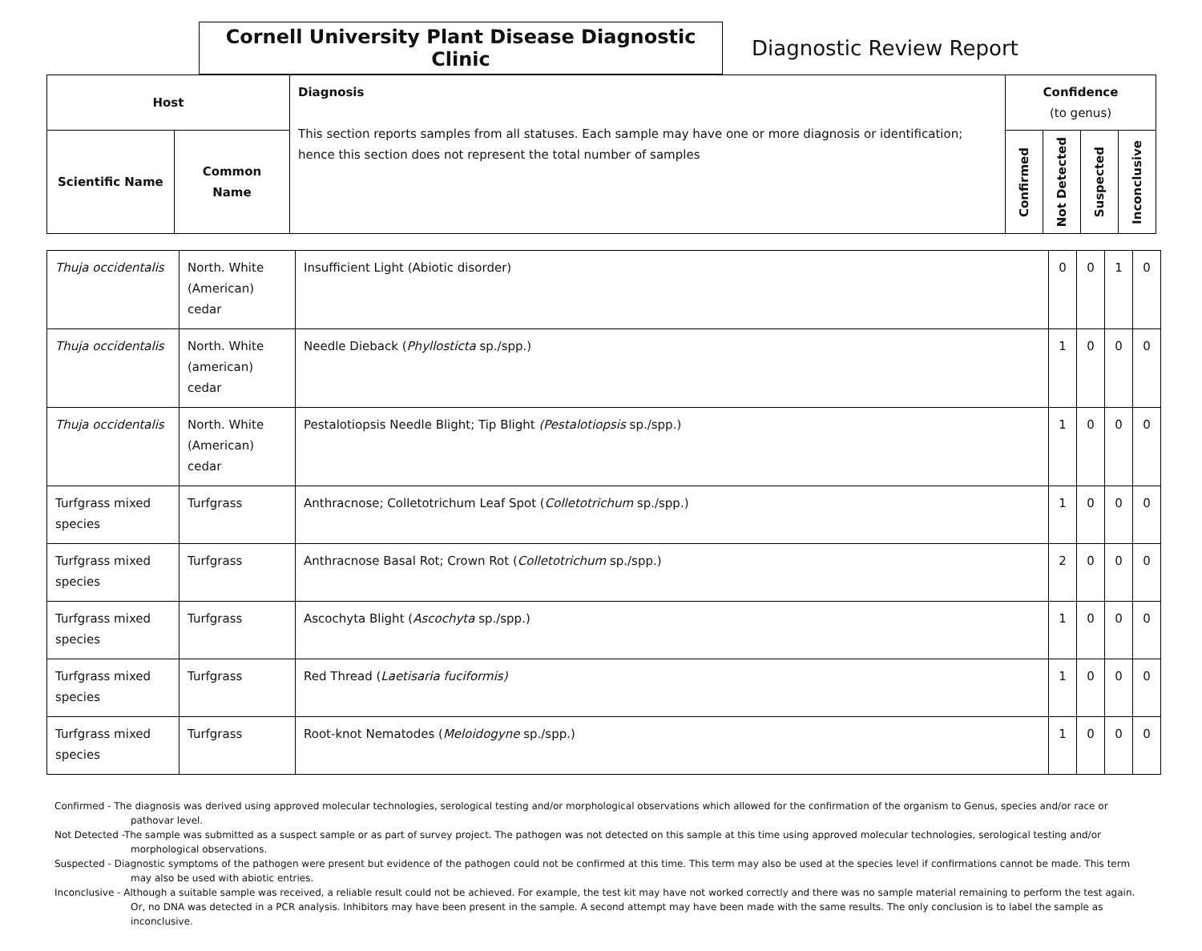Cornell University Plant Disease Diagnostic Clinic
Diagnostic Review Report
| Host | | Diagnosis This section reports samples from all statuses. Each sample may have one or more diagnosis or identification; hence this section does not represent the total number of samples | Confidence (to genus) | | | |
| --- | --- | --- | --- | --- | --- | --- |
| Scientific Name | Common Name | | Confirmed | Not Detected | Suspected | Inconclusive |
| Thuja occidentalis | North. White (American) cedar | Insufficient Light (Abiotic disorder) | 0 | 0 | 1 | 0 |
| Thuja occidentalis | North. White (american) cedar | Needle Dieback ( Phyllosticta sp./spp.) | 1 | 0 | 0 | 0 |
| Thuja occidentalis | North. White (American) cedar | Pestalotiopsis Needle Blight; Tip Blight (Pestalotiopsis sp./spp.) | 1 | 0 | 0 | 0 |
| Turfgrass mixed species | Turfgrass | Anthracnose; Colletotrichum Leaf Spot ( Colletotrichum sp./spp.) | 1 | 0 | 0 | 0 |
| Turfgrass mixed species | Turfgrass | Anthracnose Basal Rot; Crown Rot ( Colletotrichum sp./spp.) | 2 | 0 | 0 | 0 |
| Turfgrass mixed species | Turfgrass | Ascochyta Blight ( Ascochyta sp./spp.) | 1 | 0 | 0 | 0 |
| Turfgrass mixed species | Turfgrass | Red Thread ( Laetisaria fuciformis) | 1 | 0 | 0 | 0 |
| Turfgrass mixed species | Turfgrass | Root-knot Nematodes ( Meloidogyne sp./spp.) | 1 | 0 | 0 | 0 |
Confirmed - The diagnosis was derived using approved molecular technologies, serological testing and/or morphological observations which allowed for the confirmation of the organism to Genus, species and/or race or pathovar level.
Not Detected -The sample was submitted as a suspect sample or as part of survey project. The pathogen was not detected on this sample at this time using approved molecular technologies, serological testing and/or morphological observations.
Suspected - Diagnostic symptoms of the pathogen were present but evidence of the pathogen could not be confirmed at this time. This term may also be used at the species level if confirmations cannot be made. This term may also be used with abiotic entries.
Inconclusive - Although a suitable sample was received, a reliable result could not be achieved. For example, the test kit may have not worked correctly and there was no sample material remaining to perform the test again. Or, no DNA was detected in a PCR analysis. Inhibitors may have been present in the sample. A second attempt may have been made with the same results. The only conclusion is to label the sample as inconclusive.